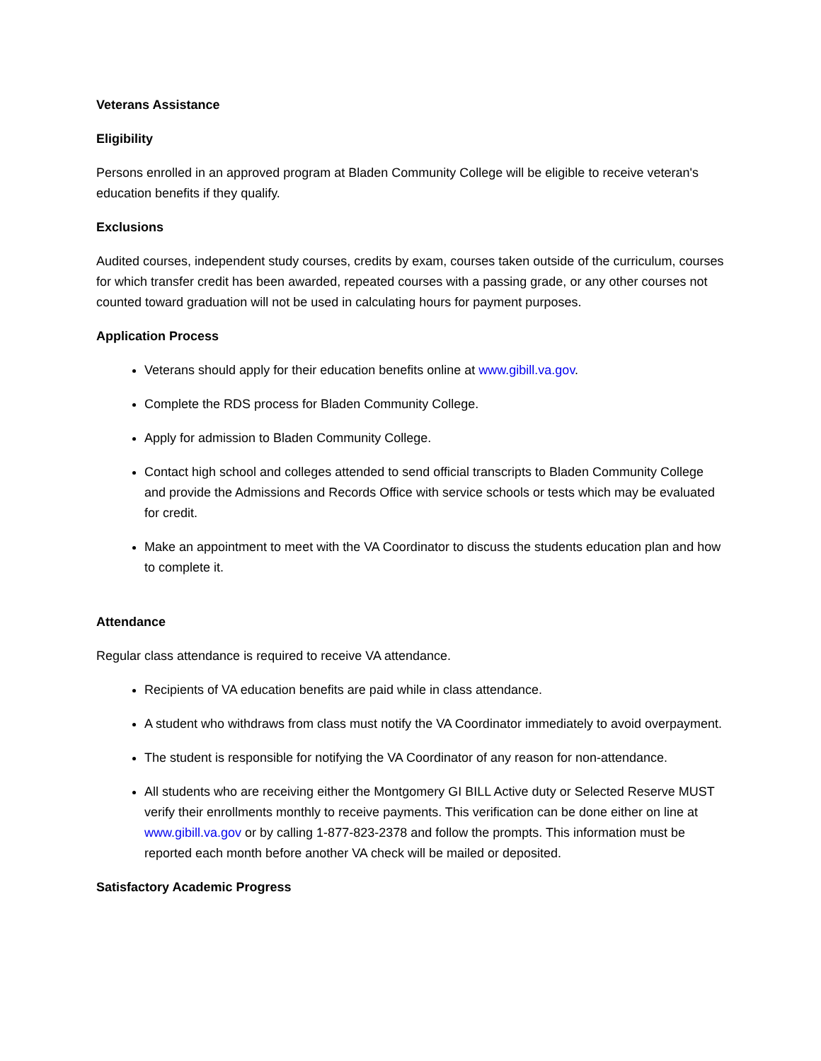Veterans Assistance
Eligibility
Persons enrolled in an approved program at Bladen Community College will be eligible to receive veteran's education benefits if they qualify.
Exclusions
Audited courses, independent study courses, credits by exam, courses taken outside of the curriculum, courses for which transfer credit has been awarded, repeated courses with a passing grade, or any other courses not counted toward graduation will not be used in calculating hours for payment purposes.
Application Process
Veterans should apply for their education benefits online at www.gibill.va.gov.
Complete the RDS process for Bladen Community College.
Apply for admission to Bladen Community College.
Contact high school and colleges attended to send official transcripts to Bladen Community College and provide the Admissions and Records Office with service schools or tests which may be evaluated for credit.
Make an appointment to meet with the VA Coordinator to discuss the students education plan and how to complete it.
Attendance
Regular class attendance is required to receive VA attendance.
Recipients of VA education benefits are paid while in class attendance.
A student who withdraws from class must notify the VA Coordinator immediately to avoid overpayment.
The student is responsible for notifying the VA Coordinator of any reason for non-attendance.
All students who are receiving either the Montgomery GI BILL Active duty or Selected Reserve MUST verify their enrollments monthly to receive payments. This verification can be done either on line at www.gibill.va.gov or by calling 1-877-823-2378 and follow the prompts. This information must be reported each month before another VA check will be mailed or deposited.
Satisfactory Academic Progress